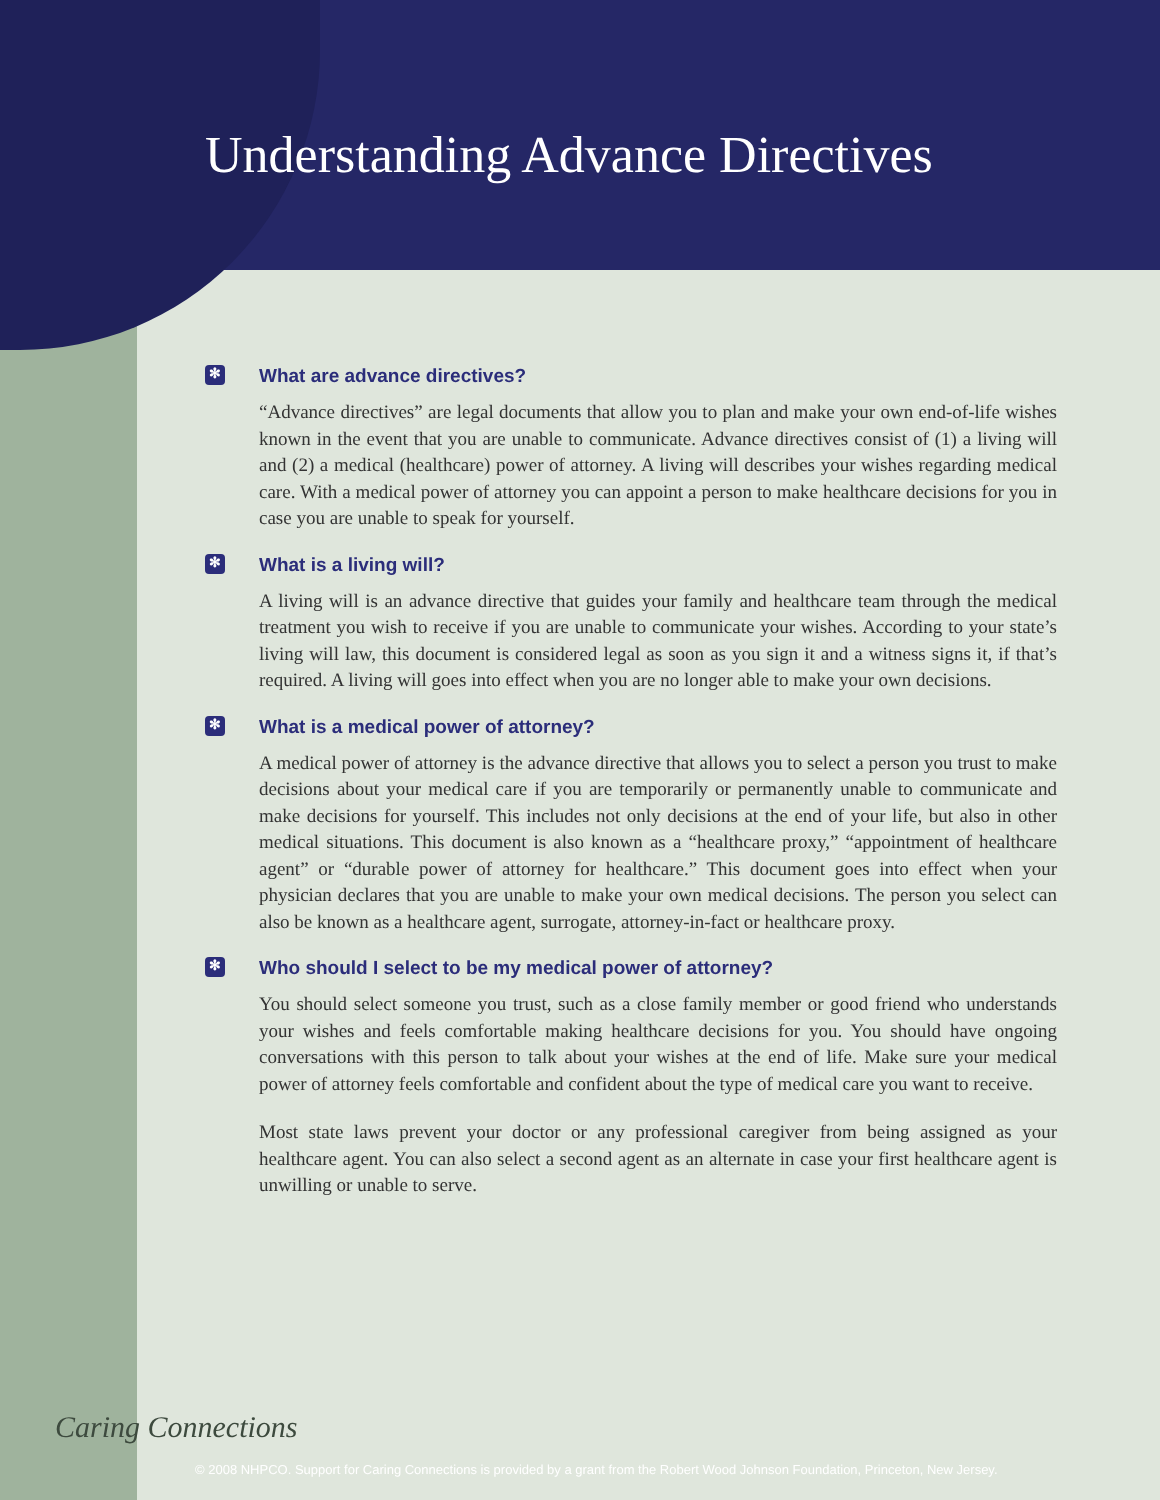Understanding Advance Directives
✻ What are advance directives?
“Advance directives” are legal documents that allow you to plan and make your own end-of-life wishes known in the event that you are unable to communicate. Advance directives consist of (1) a living will and (2) a medical (healthcare) power of attorney. A living will describes your wishes regarding medical care. With a medical power of attorney you can appoint a person to make healthcare decisions for you in case you are unable to speak for yourself.
✻ What is a living will?
A living will is an advance directive that guides your family and healthcare team through the medical treatment you wish to receive if you are unable to communicate your wishes. According to your state’s living will law, this document is considered legal as soon as you sign it and a witness signs it, if that’s required. A living will goes into effect when you are no longer able to make your own decisions.
✻ What is a medical power of attorney?
A medical power of attorney is the advance directive that allows you to select a person you trust to make decisions about your medical care if you are temporarily or permanently unable to communicate and make decisions for yourself. This includes not only decisions at the end of your life, but also in other medical situations. This document is also known as a “healthcare proxy,” “appointment of healthcare agent” or “durable power of attorney for healthcare.” This document goes into effect when your physician declares that you are unable to make your own medical decisions. The person you select can also be known as a healthcare agent, surrogate, attorney-in-fact or healthcare proxy.
✻ Who should I select to be my medical power of attorney?
You should select someone you trust, such as a close family member or good friend who understands your wishes and feels comfortable making healthcare decisions for you. You should have ongoing conversations with this person to talk about your wishes at the end of life. Make sure your medical power of attorney feels comfortable and confident about the type of medical care you want to receive.
Most state laws prevent your doctor or any professional caregiver from being assigned as your healthcare agent. You can also select a second agent as an alternate in case your first healthcare agent is unwilling or unable to serve.
Caring Connections
© 2008 NHPCO. Support for Caring Connections is provided by a grant from the Robert Wood Johnson Foundation, Princeton, New Jersey.